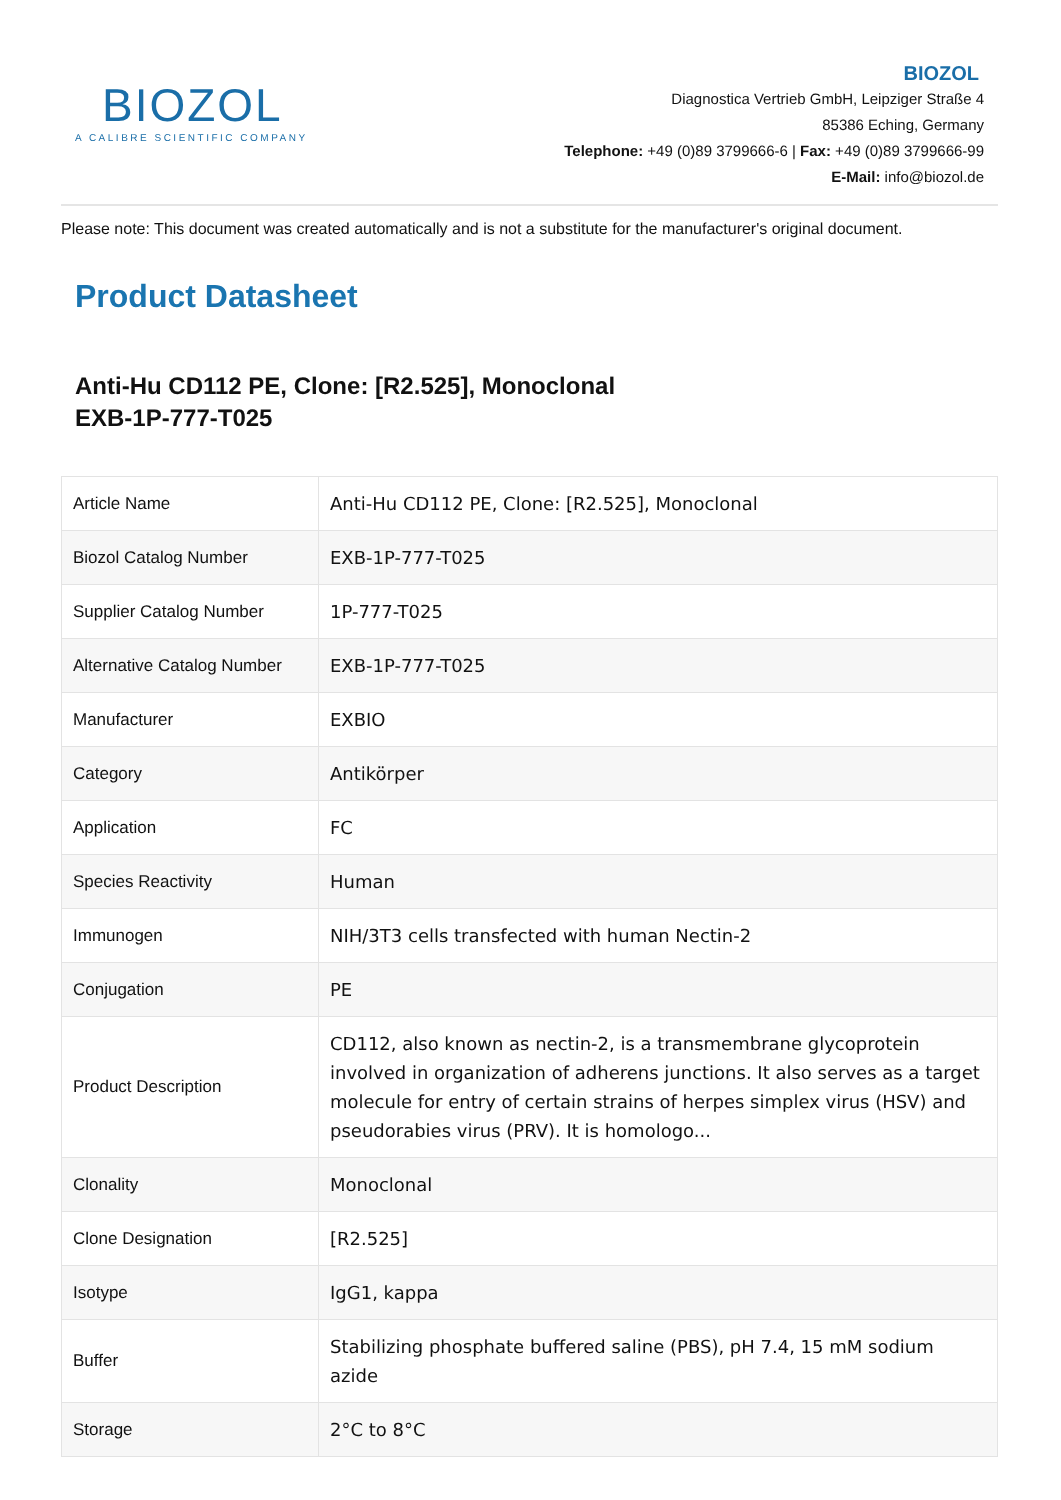BIOZOL
A CALIBRE SCIENTIFIC COMPANY
BIOZOL
Diagnostica Vertrieb GmbH, Leipziger Straße 4
85386 Eching, Germany
Telephone: +49 (0)89 3799666-6 | Fax: +49 (0)89 3799666-99
E-Mail: info@biozol.de
Please note: This document was created automatically and is not a substitute for the manufacturer's original document.
Product Datasheet
Anti-Hu CD112 PE, Clone: [R2.525], Monoclonal
EXB-1P-777-T025
| Article Name | Anti-Hu CD112 PE, Clone: [R2.525], Monoclonal |
| Biozol Catalog Number | EXB-1P-777-T025 |
| Supplier Catalog Number | 1P-777-T025 |
| Alternative Catalog Number | EXB-1P-777-T025 |
| Manufacturer | EXBIO |
| Category | Antikörper |
| Application | FC |
| Species Reactivity | Human |
| Immunogen | NIH/3T3 cells transfected with human Nectin-2 |
| Conjugation | PE |
| Product Description | CD112, also known as nectin-2, is a transmembrane glycoprotein involved in organization of adherens junctions. It also serves as a target molecule for entry of certain strains of herpes simplex virus (HSV) and pseudorabies virus (PRV). It is homologo... |
| Clonality | Monoclonal |
| Clone Designation | [R2.525] |
| Isotype | IgG1, kappa |
| Buffer | Stabilizing phosphate buffered saline (PBS), pH 7.4, 15 mM sodium azide |
| Storage | 2°C to 8°C |